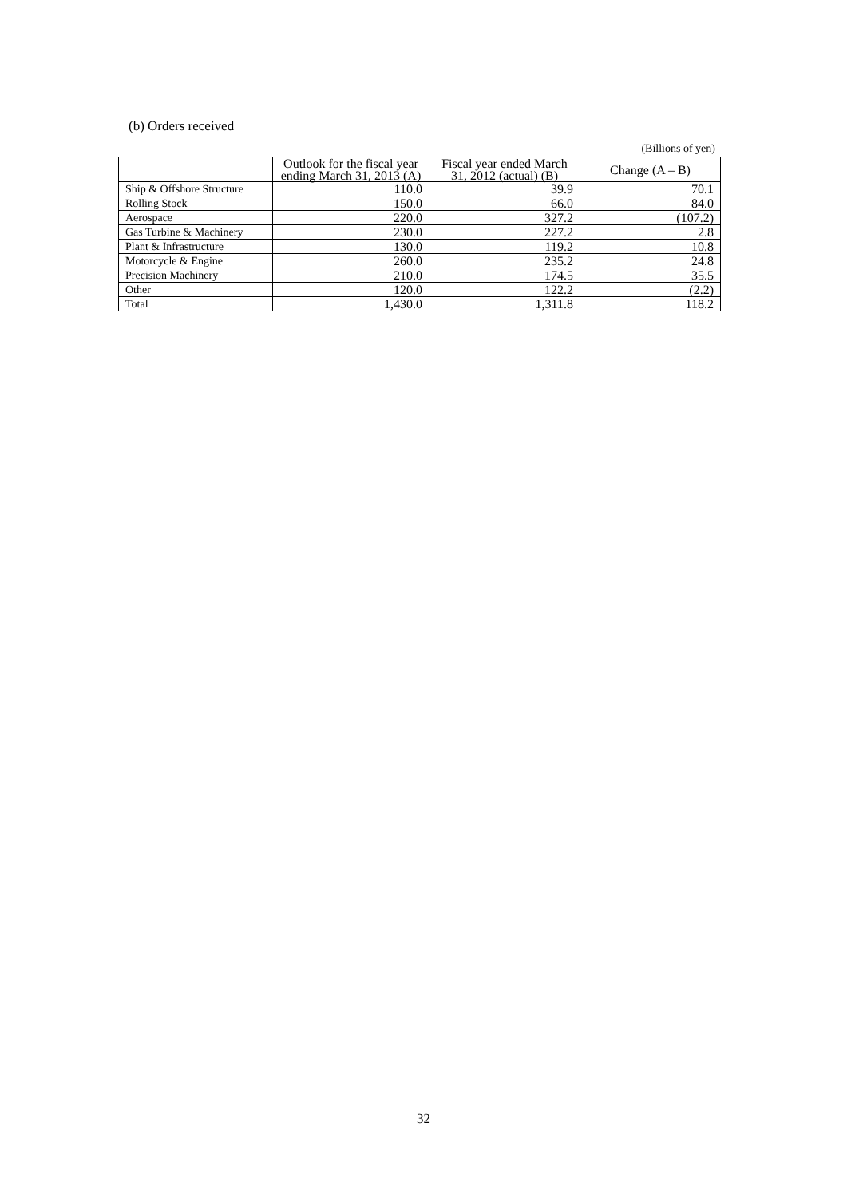(b) Orders received
(Billions of yen)
| | Outlook for the fiscal year ending March 31, 2013 (A) | Fiscal year ended March 31, 2012 (actual) (B) | Change (A – B) |
| --- | --- | --- | --- |
| Ship & Offshore Structure | 110.0 | 39.9 | 70.1 |
| Rolling Stock | 150.0 | 66.0 | 84.0 |
| Aerospace | 220.0 | 327.2 | (107.2) |
| Gas Turbine & Machinery | 230.0 | 227.2 | 2.8 |
| Plant & Infrastructure | 130.0 | 119.2 | 10.8 |
| Motorcycle & Engine | 260.0 | 235.2 | 24.8 |
| Precision Machinery | 210.0 | 174.5 | 35.5 |
| Other | 120.0 | 122.2 | (2.2) |
| Total | 1,430.0 | 1,311.8 | 118.2 |
32